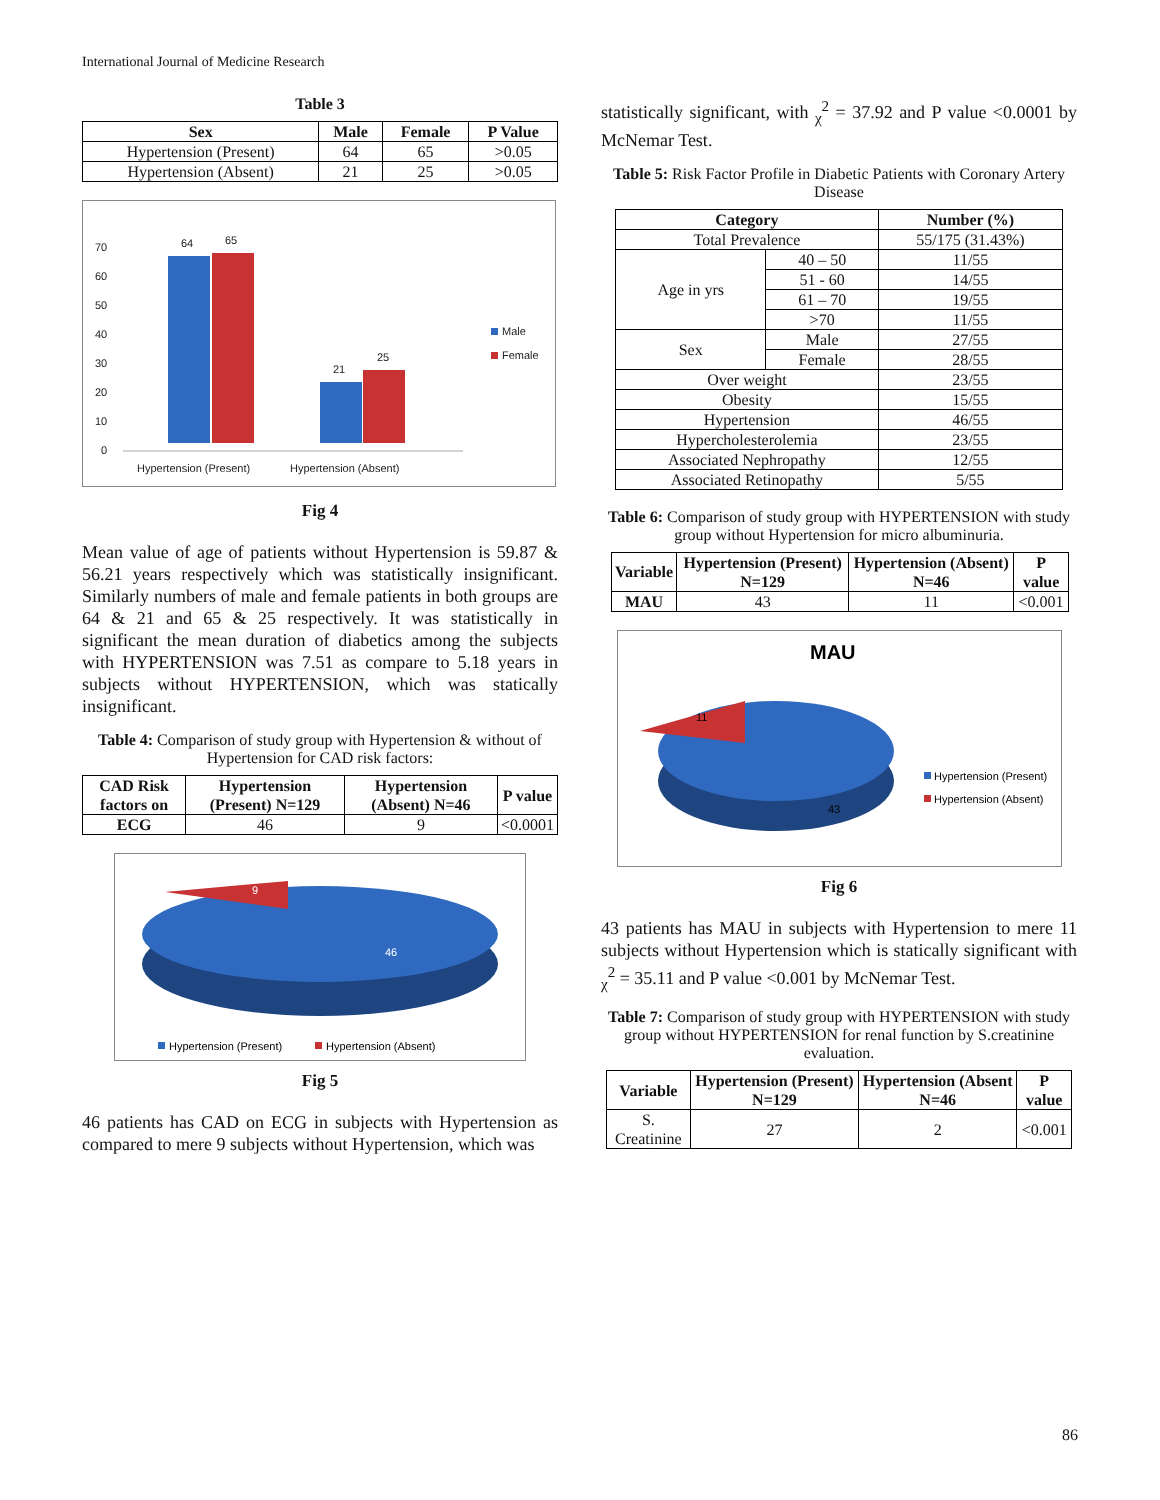International Journal of Medicine Research
Table 3
| Sex | Male | Female | P Value |
| --- | --- | --- | --- |
| Hypertension (Present) | 64 | 65 | >0.05 |
| Hypertension (Absent) | 21 | 25 | >0.05 |
70
60
50
40
30
20
10
0
64
65
21
25
Hypertension (Present)
Hypertension (Absent)
Male
Female
Fig 4
Mean value of age of patients without Hypertension is 59.87 & 56.21 years respectively which was statistically insignificant. Similarly numbers of male and female patients in both groups are 64 & 21 and 65 & 25 respectively. It was statistically in significant the mean duration of diabetics among the subjects with HYPERTENSION was 7.51 as compare to 5.18 years in subjects without HYPERTENSION, which was statically insignificant.
Table 4: Comparison of study group with Hypertension & without of Hypertension for CAD risk factors:
| CAD Risk factors on | Hypertension (Present) N=129 | Hypertension (Absent) N=46 | P value |
| --- | --- | --- | --- |
| ECG | 46 | 9 | <0.0001 |
9
46
Hypertension (Present)
Hypertension (Absent)
Fig 5
46 patients has CAD on ECG in subjects with Hypertension as compared to mere 9 subjects without Hypertension, which was
statistically significant, with <sub>χ</sub><sup>2</sup> = 37.92 and P value <0.0001 by McNemar Test.
Table 5: Risk Factor Profile in Diabetic Patients with Coronary Artery Disease
| Category | | Number (%) |
| --- | --- | --- |
| Total Prevalence | | 55/175 (31.43%) |
| Age in yrs | 40 – 50 | 11/55 |
| | 51 - 60 | 14/55 |
| | 61 – 70 | 19/55 |
| | >70 | 11/55 |
| Sex | Male | 27/55 |
| | Female | 28/55 |
| Over weight | | 23/55 |
| Obesity | | 15/55 |
| Hypertension | | 46/55 |
| Hypercholesterolemia | | 23/55 |
| Associated Nephropathy | | 12/55 |
| Associated Retinopathy | | 5/55 |
Table 6: Comparison of study group with HYPERTENSION with study group without Hypertension for micro albuminuria.
| Variable | Hypertension (Present) N=129 | Hypertension (Absent) N=46 | P value |
| --- | --- | --- | --- |
| MAU | 43 | 11 | <0.001 |
MAU
11
43
Hypertension (Present)
Hypertension (Absent)
Fig 6
43 patients has MAU in subjects with Hypertension to mere 11 subjects without Hypertension which is statically significant with <sub>χ</sub><sup>2</sup> = 35.11 and P value <0.001 by McNemar Test.
Table 7: Comparison of study group with HYPERTENSION with study group without HYPERTENSION for renal function by S.creatinine evaluation.
| Variable | Hypertension (Present) N=129 | Hypertension (Absent N=46 | P value |
| --- | --- | --- | --- |
| S. Creatinine | 27 | 2 | <0.001 |
86